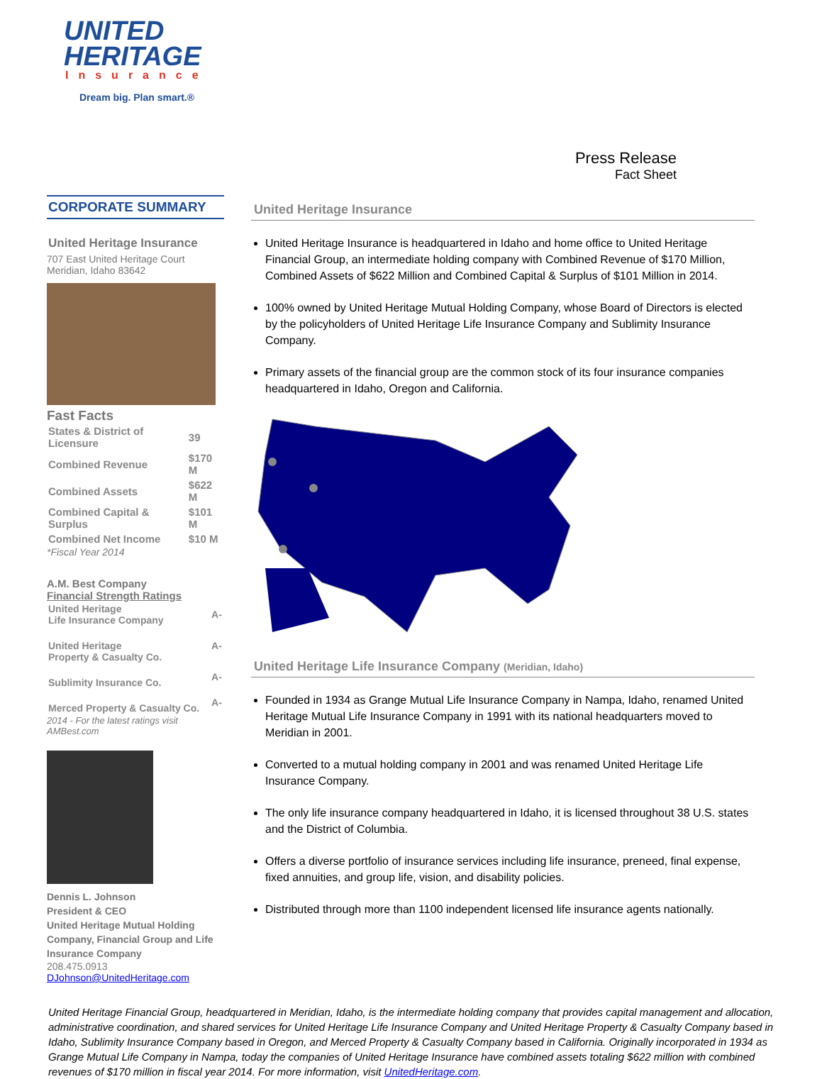UNITED
HERITAGE
Insurance
Dream big. Plan smart.®
CORPORATE SUMMARY
United Heritage Insurance
707 East United Heritage Court
Meridian, Idaho 83642
Fast Facts
| States & District of Licensure | 39 |
| Combined Revenue | $170 M |
| Combined Assets | $622 M |
| Combined Capital & Surplus | $101 M |
| Combined Net Income | $10 M |
*Fiscal Year 2014
A.M. Best Company
Financial Strength Ratings
| United Heritage Life Insurance Company | A- |
| United Heritage Property & Casualty Co. | A- |
| Sublimity Insurance Co. | A- |
| Merced Property & Casualty Co. | A- |
2014 - For the latest ratings visit AMBest.com
Dennis L. Johnson
President & CEO
United Heritage Mutual Holding Company, Financial Group and Life Insurance Company
208.475.0913
DJohnson@UnitedHeritage.com
Press Release
Fact Sheet
United Heritage Insurance
United Heritage Insurance is headquartered in Idaho and home office to United Heritage Financial Group, an intermediate holding company with Combined Revenue of $170 Million, Combined Assets of $622 Million and Combined Capital & Surplus of $101 Million in 2014.
100% owned by United Heritage Mutual Holding Company, whose Board of Directors is elected by the policyholders of United Heritage Life Insurance Company and Sublimity Insurance Company.
Primary assets of the financial group are the common stock of its four insurance companies headquartered in Idaho, Oregon and California.
United Heritage Life Insurance Company (Meridian, Idaho)
Founded in 1934 as Grange Mutual Life Insurance Company in Nampa, Idaho, renamed United Heritage Mutual Life Insurance Company in 1991 with its national headquarters moved to Meridian in 2001.
Converted to a mutual holding company in 2001 and was renamed United Heritage Life Insurance Company.
The only life insurance company headquartered in Idaho, it is licensed throughout 38 U.S. states and the District of Columbia.
Offers a diverse portfolio of insurance services including life insurance, preneed, final expense, fixed annuities, and group life, vision, and disability policies.
Distributed through more than 1100 independent licensed life insurance agents nationally.
United Heritage Financial Group, headquartered in Meridian, Idaho, is the intermediate holding company that provides capital management and allocation, administrative coordination, and shared services for United Heritage Life Insurance Company and United Heritage Property & Casualty Company based in Idaho, Sublimity Insurance Company based in Oregon, and Merced Property & Casualty Company based in California. Originally incorporated in 1934 as Grange Mutual Life Company in Nampa, today the companies of United Heritage Insurance have combined assets totaling $622 million with combined revenues of $170 million in fiscal year 2014. For more information, visit UnitedHeritage.com.